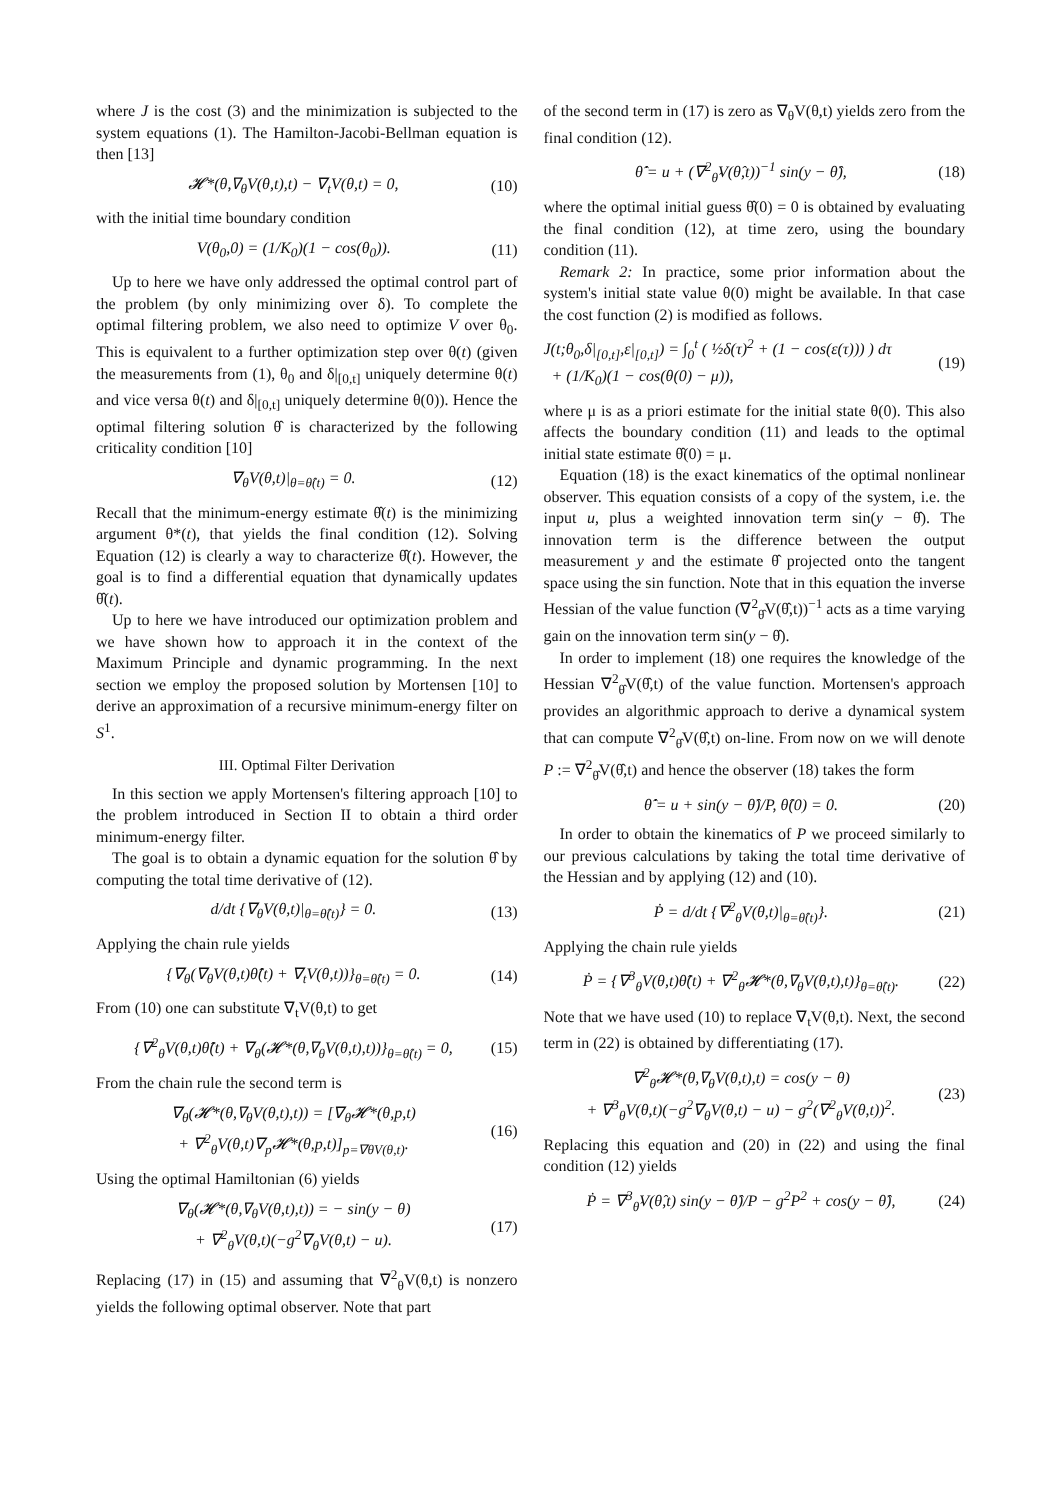where J is the cost (3) and the minimization is subjected to the system equations (1). The Hamilton-Jacobi-Bellman equation is then [13]
𝓗*(θ,∇<sub>θ</sub>V(θ,t),t) − ∇<sub>t</sub>V(θ,t) = 0, (10)
with the initial time boundary condition
V(θ<sub>0</sub>,0) = (1/K<sub>0</sub>)(1 − cos(θ<sub>0</sub>)). (11)
Up to here we have only addressed the optimal control part of the problem (by only minimizing over δ). To complete the optimal filtering problem, we also need to optimize V over θ<sub>0</sub>. This is equivalent to a further optimization step over θ(t) (given the measurements from (1), θ<sub>0</sub> and δ|<sub>[0,t]</sub> uniquely determine θ(t) and vice versa θ(t) and δ|<sub>[0,t]</sub> uniquely determine θ(0)). Hence the optimal filtering solution θ̂ is characterized by the following criticality condition [10]
∇<sub>θ</sub>V(θ,t)|<sub>θ=θ̂(t)</sub> = 0. (12)
Recall that the minimum-energy estimate θ̂(t) is the minimizing argument θ*(t), that yields the final condition (12). Solving Equation (12) is clearly a way to characterize θ̂(t). However, the goal is to find a differential equation that dynamically updates θ̂(t).
Up to here we have introduced our optimization problem and we have shown how to approach it in the context of the Maximum Principle and dynamic programming. In the next section we employ the proposed solution by Mortensen [10] to derive an approximation of a recursive minimum-energy filter on S<sup>1</sup>.
III. Optimal Filter Derivation
In this section we apply Mortensen's filtering approach [10] to the problem introduced in Section II to obtain a third order minimum-energy filter.
The goal is to obtain a dynamic equation for the solution θ̂ by computing the total time derivative of (12).
d/dt {∇<sub>θ</sub>V(θ,t)|<sub>θ=θ̂(t)</sub>} = 0. (13)
Applying the chain rule yields
{∇<sub>θ</sub>(∇<sub>θ</sub>V(θ,t)θ̂̇(t) + ∇<sub>t</sub>V(θ,t))}<sub>θ=θ̂(t)</sub> = 0. (14)
From (10) one can substitute ∇<sub>t</sub>V(θ,t) to get
{∇<sup>2</sup><sub>θ</sub>V(θ,t)θ̂̇(t) + ∇<sub>θ</sub>(𝓗*(θ,∇<sub>θ</sub>V(θ,t),t))}<sub>θ=θ̂(t)</sub> = 0, (15)
From the chain rule the second term is
∇<sub>θ</sub>(𝓗*(θ,∇<sub>θ</sub>V(θ,t),t)) = [∇<sub>θ</sub>𝓗*(θ,p,t)
+ ∇<sup>2</sup><sub>θ</sub>V(θ,t)∇<sub>p</sub>𝓗*(θ,p,t)]<sub>p=∇θV(θ,t)</sub>. (16)
Using the optimal Hamiltonian (6) yields
∇<sub>θ</sub>(𝓗*(θ,∇<sub>θ</sub>V(θ,t),t)) = − sin(y − θ)
+ ∇<sup>2</sup><sub>θ</sub>V(θ,t)(−g<sup>2</sup>∇<sub>θ</sub>V(θ,t) − u). (17)
Replacing (17) in (15) and assuming that ∇<sup>2</sup><sub>θ</sub>V(θ,t) is nonzero yields the following optimal observer. Note that part
of the second term in (17) is zero as ∇<sub>θ</sub>V(θ,t) yields zero from the final condition (12).
θ̂̇ = u + (∇<sup>2</sup><sub>θ̂</sub>V(θ̂,t))<sup>−1</sup> sin(y − θ̂), (18)
where the optimal initial guess θ̂(0) = 0 is obtained by evaluating the final condition (12), at time zero, using the boundary condition (11).
Remark 2: In practice, some prior information about the system's initial state value θ(0) might be available. In that case the cost function (2) is modified as follows.
J(t;θ<sub>0</sub>,δ|<sub>[0,t]</sub>,ε|<sub>[0,t]</sub>) = ∫<sub>0</sub><sup>t</sup> ( ½δ(τ)<sup>2</sup> + (1 − cos(ε(τ))) ) dτ
+ (1/K<sub>0</sub>)(1 − cos(θ(0) − μ)), (19)
where μ is as a priori estimate for the initial state θ(0). This also affects the boundary condition (11) and leads to the optimal initial state estimate θ̂(0) = μ.
Equation (18) is the exact kinematics of the optimal nonlinear observer. This equation consists of a copy of the system, i.e. the input u, plus a weighted innovation term sin(y − θ̂). The innovation term is the difference between the output measurement y and the estimate θ̂ projected onto the tangent space using the sin function. Note that in this equation the inverse Hessian of the value function (∇<sup>2</sup><sub>θ̂</sub>V(θ̂,t))<sup>−1</sup> acts as a time varying gain on the innovation term sin(y − θ̂).
In order to implement (18) one requires the knowledge of the Hessian ∇<sup>2</sup><sub>θ̂</sub>V(θ̂,t) of the value function. Mortensen's approach provides an algorithmic approach to derive a dynamical system that can compute ∇<sup>2</sup><sub>θ̂</sub>V(θ̂,t) on-line. From now on we will denote P := ∇<sup>2</sup><sub>θ̂</sub>V(θ̂,t) and hence the observer (18) takes the form
θ̂̇ = u + sin(y − θ̂)/P, θ̂(0) = 0. (20)
In order to obtain the kinematics of P we proceed similarly to our previous calculations by taking the total time derivative of the Hessian and by applying (12) and (10).
Ṗ = d/dt {∇<sup>2</sup><sub>θ</sub>V(θ,t)|<sub>θ=θ̂(t)</sub>}. (21)
Applying the chain rule yields
Ṗ = {∇<sup>3</sup><sub>θ</sub>V(θ,t)θ̂̇(t) + ∇<sup>2</sup><sub>θ</sub>𝓗*(θ,∇<sub>θ</sub>V(θ,t),t)}<sub>θ=θ̂(t)</sub>. (22)
Note that we have used (10) to replace ∇<sub>t</sub>V(θ,t). Next, the second term in (22) is obtained by differentiating (17).
∇<sup>2</sup><sub>θ</sub>𝓗*(θ,∇<sub>θ</sub>V(θ,t),t) = cos(y − θ)
+ ∇<sup>3</sup><sub>θ</sub>V(θ,t)(−g<sup>2</sup>∇<sub>θ</sub>V(θ,t) − u) − g<sup>2</sup>(∇<sup>2</sup><sub>θ</sub>V(θ,t))<sup>2</sup>. (23)
Replacing this equation and (20) in (22) and using the final condition (12) yields
Ṗ = ∇<sup>3</sup><sub>θ̂</sub>V(θ̂,t) sin(y − θ̂)/P − g<sup>2</sup>P<sup>2</sup> + cos(y − θ̂), (24)